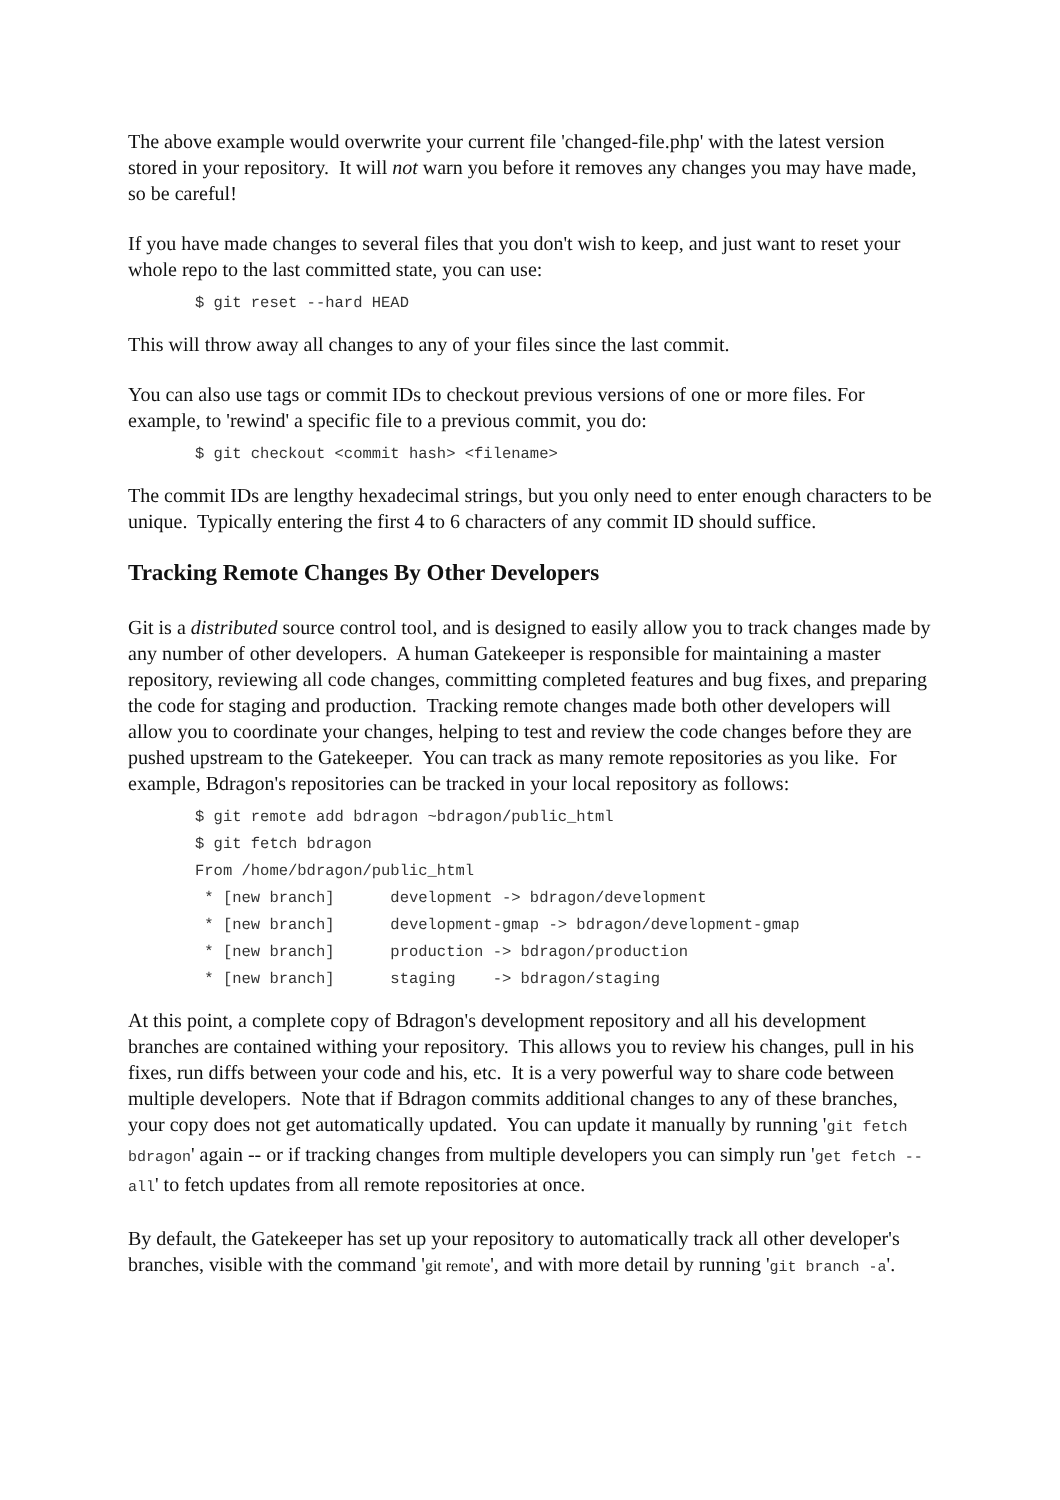The above example would overwrite your current file 'changed-file.php' with the latest version stored in your repository. It will not warn you before it removes any changes you may have made, so be careful!
If you have made changes to several files that you don't wish to keep, and just want to reset your whole repo to the last committed state, you can use:
$ git reset --hard HEAD
This will throw away all changes to any of your files since the last commit.
You can also use tags or commit IDs to checkout previous versions of one or more files. For example, to 'rewind' a specific file to a previous commit, you do:
$ git checkout <commit hash> <filename>
The commit IDs are lengthy hexadecimal strings, but you only need to enter enough characters to be unique. Typically entering the first 4 to 6 characters of any commit ID should suffice.
Tracking Remote Changes By Other Developers
Git is a distributed source control tool, and is designed to easily allow you to track changes made by any number of other developers. A human Gatekeeper is responsible for maintaining a master repository, reviewing all code changes, committing completed features and bug fixes, and preparing the code for staging and production. Tracking remote changes made both other developers will allow you to coordinate your changes, helping to test and review the code changes before they are pushed upstream to the Gatekeeper. You can track as many remote repositories as you like. For example, Bdragon's repositories can be tracked in your local repository as follows:
$ git remote add bdragon ~bdragon/public_html
$ git fetch bdragon
From /home/bdragon/public_html
 * [new branch]      development -> bdragon/development
 * [new branch]      development-gmap -> bdragon/development-gmap
 * [new branch]      production -> bdragon/production
 * [new branch]      staging    -> bdragon/staging
At this point, a complete copy of Bdragon's development repository and all his development branches are contained withing your repository. This allows you to review his changes, pull in his fixes, run diffs between your code and his, etc. It is a very powerful way to share code between multiple developers. Note that if Bdragon commits additional changes to any of these branches, your copy does not get automatically updated. You can update it manually by running 'git fetch bdragon' again -- or if tracking changes from multiple developers you can simply run 'get fetch --all' to fetch updates from all remote repositories at once.
By default, the Gatekeeper has set up your repository to automatically track all other developer's branches, visible with the command 'git remote', and with more detail by running 'git branch -a'.